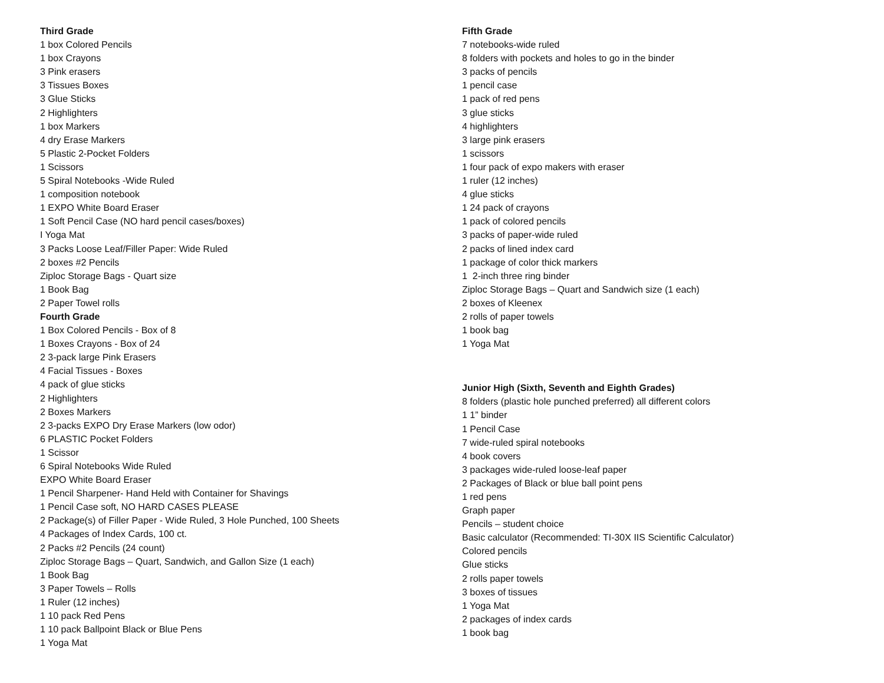Third Grade
1 box Colored Pencils
1 box Crayons
3 Pink erasers
3 Tissues Boxes
3 Glue Sticks
2 Highlighters
1 box Markers
4 dry Erase Markers
5 Plastic 2-Pocket Folders
1 Scissors
5 Spiral Notebooks -Wide Ruled
1 composition notebook
1 EXPO White Board Eraser
1 Soft Pencil Case (NO hard pencil cases/boxes)
I Yoga Mat
3 Packs Loose Leaf/Filler Paper: Wide Ruled
2 boxes #2 Pencils
Ziploc Storage Bags - Quart size
1 Book Bag
2 Paper Towel rolls
Fourth Grade
1 Box Colored Pencils - Box of 8
1 Boxes Crayons - Box of 24
2 3-pack large Pink Erasers
4 Facial Tissues - Boxes
4 pack of glue sticks
2 Highlighters
2 Boxes Markers
2 3-packs EXPO Dry Erase Markers (low odor)
6 PLASTIC Pocket Folders
1 Scissor
6 Spiral Notebooks Wide Ruled
EXPO White Board Eraser
1 Pencil Sharpener- Hand Held with Container for Shavings
1 Pencil Case soft, NO HARD CASES PLEASE
2 Package(s) of Filler Paper - Wide Ruled, 3 Hole Punched, 100 Sheets
4 Packages of Index Cards, 100 ct.
2 Packs #2 Pencils (24 count)
Ziploc Storage Bags – Quart, Sandwich, and Gallon Size (1 each)
1 Book Bag
3 Paper Towels – Rolls
1 Ruler (12 inches)
1 10 pack Red Pens
1 10 pack Ballpoint Black or Blue Pens
1 Yoga Mat
Fifth Grade
7 notebooks-wide ruled
8 folders with pockets and holes to go in the binder
3 packs of pencils
1 pencil case
1 pack of red pens
3 glue sticks
4 highlighters
3 large pink erasers
1 scissors
1 four pack of expo makers with eraser
1 ruler (12 inches)
4 glue sticks
1 24 pack of crayons
1 pack of colored pencils
3 packs of paper-wide ruled
2 packs of lined index card
1 package of color thick markers
1 2-inch three ring binder
Ziploc Storage Bags – Quart and Sandwich size (1 each)
2 boxes of Kleenex
2 rolls of paper towels
1 book bag
1 Yoga Mat
Junior High (Sixth, Seventh and Eighth Grades)
8 folders (plastic hole punched preferred) all different colors
1 1” binder
1 Pencil Case
7 wide-ruled spiral notebooks
4 book covers
3 packages wide-ruled loose-leaf paper
2 Packages of Black or blue ball point pens
1 red pens
Graph paper
Pencils – student choice
Basic calculator (Recommended: TI-30X IIS Scientific Calculator)
Colored pencils
Glue sticks
2 rolls paper towels
3 boxes of tissues
1 Yoga Mat
2 packages of index cards
1 book bag